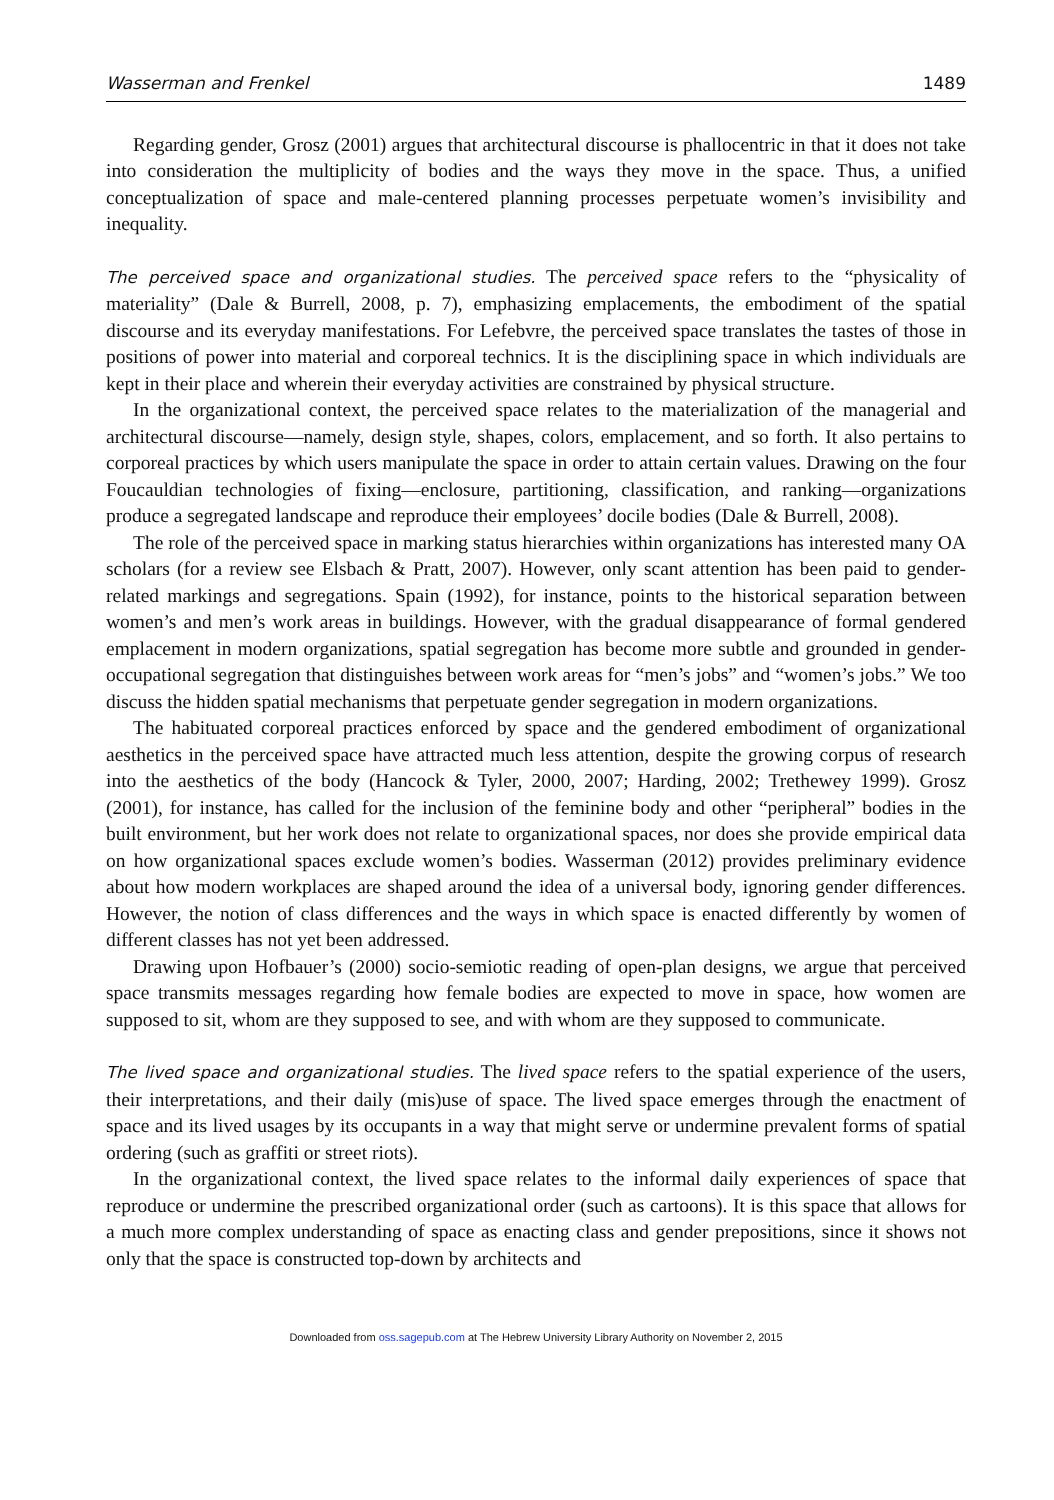Wasserman and Frenkel 1489
Regarding gender, Grosz (2001) argues that architectural discourse is phallocentric in that it does not take into consideration the multiplicity of bodies and the ways they move in the space. Thus, a unified conceptualization of space and male-centered planning processes perpetuate women’s invisibility and inequality.
The perceived space and organizational studies. The perceived space refers to the “physicality of materiality” (Dale & Burrell, 2008, p. 7), emphasizing emplacements, the embodiment of the spatial discourse and its everyday manifestations. For Lefebvre, the perceived space translates the tastes of those in positions of power into material and corporeal technics. It is the disciplining space in which individuals are kept in their place and wherein their everyday activities are constrained by physical structure.
In the organizational context, the perceived space relates to the materialization of the managerial and architectural discourse—namely, design style, shapes, colors, emplacement, and so forth. It also pertains to corporeal practices by which users manipulate the space in order to attain certain values. Drawing on the four Foucauldian technologies of fixing—enclosure, partitioning, classification, and ranking—organizations produce a segregated landscape and reproduce their employees’ docile bodies (Dale & Burrell, 2008).
The role of the perceived space in marking status hierarchies within organizations has interested many OA scholars (for a review see Elsbach & Pratt, 2007). However, only scant attention has been paid to gender-related markings and segregations. Spain (1992), for instance, points to the historical separation between women’s and men’s work areas in buildings. However, with the gradual disappearance of formal gendered emplacement in modern organizations, spatial segregation has become more subtle and grounded in gender-occupational segregation that distinguishes between work areas for “men’s jobs” and “women’s jobs.” We too discuss the hidden spatial mechanisms that perpetuate gender segregation in modern organizations.
The habituated corporeal practices enforced by space and the gendered embodiment of organizational aesthetics in the perceived space have attracted much less attention, despite the growing corpus of research into the aesthetics of the body (Hancock & Tyler, 2000, 2007; Harding, 2002; Trethewey 1999). Grosz (2001), for instance, has called for the inclusion of the feminine body and other “peripheral” bodies in the built environment, but her work does not relate to organizational spaces, nor does she provide empirical data on how organizational spaces exclude women’s bodies. Wasserman (2012) provides preliminary evidence about how modern workplaces are shaped around the idea of a universal body, ignoring gender differences. However, the notion of class differences and the ways in which space is enacted differently by women of different classes has not yet been addressed.
Drawing upon Hofbauer’s (2000) socio-semiotic reading of open-plan designs, we argue that perceived space transmits messages regarding how female bodies are expected to move in space, how women are supposed to sit, whom are they supposed to see, and with whom are they supposed to communicate.
The lived space and organizational studies. The lived space refers to the spatial experience of the users, their interpretations, and their daily (mis)use of space. The lived space emerges through the enactment of space and its lived usages by its occupants in a way that might serve or undermine prevalent forms of spatial ordering (such as graffiti or street riots).
In the organizational context, the lived space relates to the informal daily experiences of space that reproduce or undermine the prescribed organizational order (such as cartoons). It is this space that allows for a much more complex understanding of space as enacting class and gender prepositions, since it shows not only that the space is constructed top-down by architects and
Downloaded from oss.sagepub.com at The Hebrew University Library Authority on November 2, 2015